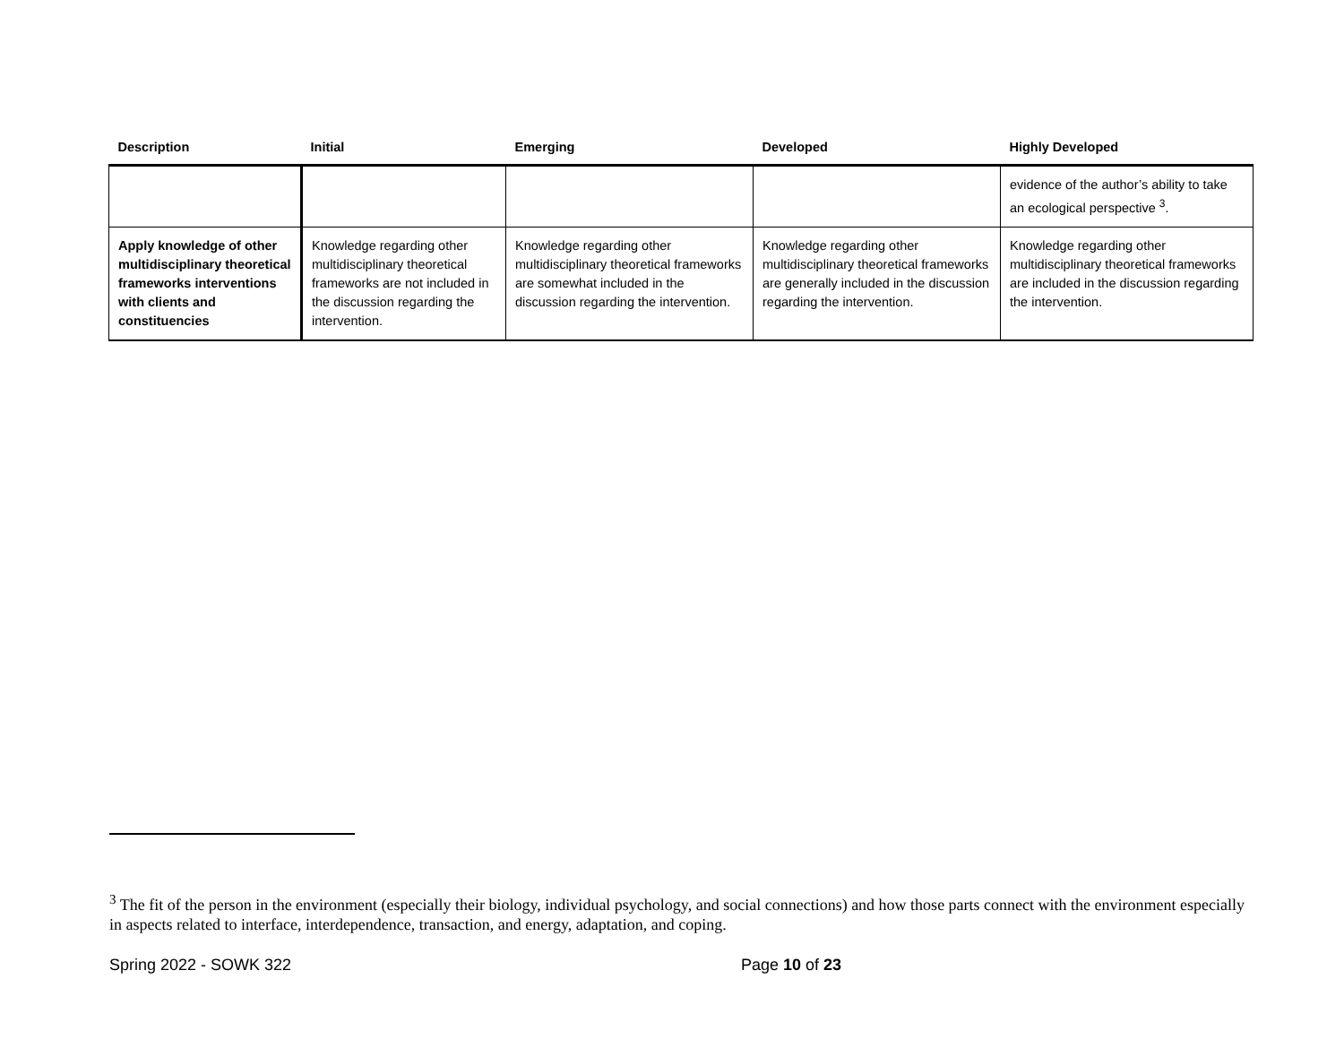| Description | Initial | Emerging | Developed | Highly Developed |
| --- | --- | --- | --- | --- |
| | | | | evidence of the author’s ability to take an ecological perspective <sup>3</sup>. |
| Apply knowledge of other multidisciplinary theoretical frameworks interventions with clients and constituencies | Knowledge regarding other multidisciplinary theoretical frameworks are not included in the discussion regarding the intervention. | Knowledge regarding other multidisciplinary theoretical frameworks are somewhat included in the discussion regarding the intervention. | Knowledge regarding other multidisciplinary theoretical frameworks are generally included in the discussion regarding the intervention. | Knowledge regarding other multidisciplinary theoretical frameworks are included in the discussion regarding the intervention. |
<sup>3</sup> The fit of the person in the environment (especially their biology, individual psychology, and social connections) and how those parts connect with the environment especially in aspects related to interface, interdependence, transaction, and energy, adaptation, and coping.
Spring 2022 - SOWK 322 Page 10 of 23